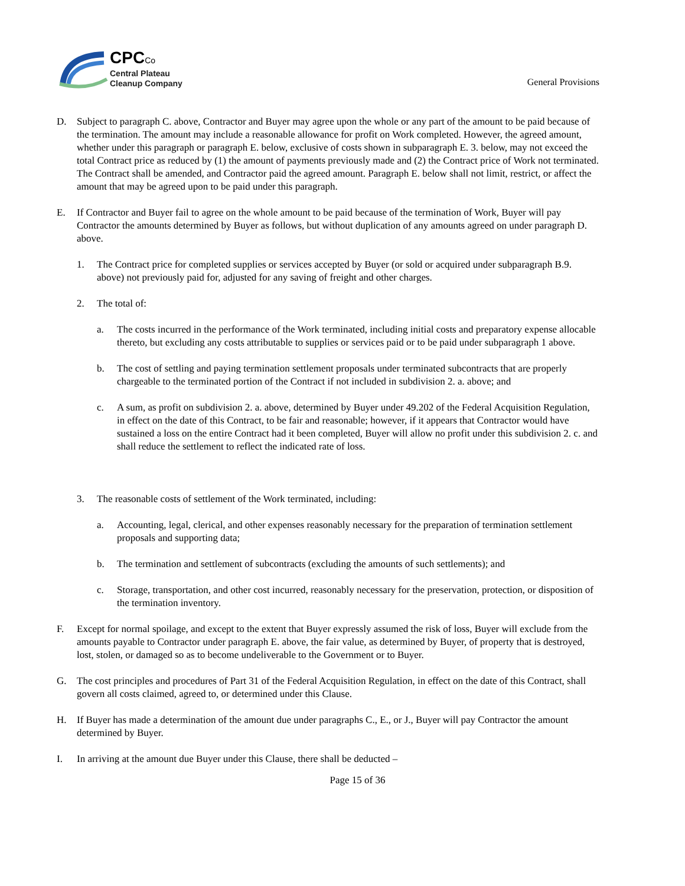CPCCo
Central Plateau
Cleanup Company
General Provisions
D. Subject to paragraph C. above, Contractor and Buyer may agree upon the whole or any part of the amount to be paid because of the termination. The amount may include a reasonable allowance for profit on Work completed. However, the agreed amount, whether under this paragraph or paragraph E. below, exclusive of costs shown in subparagraph E. 3. below, may not exceed the total Contract price as reduced by (1) the amount of payments previously made and (2) the Contract price of Work not terminated. The Contract shall be amended, and Contractor paid the agreed amount. Paragraph E. below shall not limit, restrict, or affect the amount that may be agreed upon to be paid under this paragraph.
E. If Contractor and Buyer fail to agree on the whole amount to be paid because of the termination of Work, Buyer will pay Contractor the amounts determined by Buyer as follows, but without duplication of any amounts agreed on under paragraph D. above.
1. The Contract price for completed supplies or services accepted by Buyer (or sold or acquired under subparagraph B.9. above) not previously paid for, adjusted for any saving of freight and other charges.
2. The total of:
a. The costs incurred in the performance of the Work terminated, including initial costs and preparatory expense allocable thereto, but excluding any costs attributable to supplies or services paid or to be paid under subparagraph 1 above.
b. The cost of settling and paying termination settlement proposals under terminated subcontracts that are properly chargeable to the terminated portion of the Contract if not included in subdivision 2. a. above; and
c. A sum, as profit on subdivision 2. a. above, determined by Buyer under 49.202 of the Federal Acquisition Regulation, in effect on the date of this Contract, to be fair and reasonable; however, if it appears that Contractor would have sustained a loss on the entire Contract had it been completed, Buyer will allow no profit under this subdivision 2. c. and shall reduce the settlement to reflect the indicated rate of loss.
3. The reasonable costs of settlement of the Work terminated, including:
a. Accounting, legal, clerical, and other expenses reasonably necessary for the preparation of termination settlement proposals and supporting data;
b. The termination and settlement of subcontracts (excluding the amounts of such settlements); and
c. Storage, transportation, and other cost incurred, reasonably necessary for the preservation, protection, or disposition of the termination inventory.
F. Except for normal spoilage, and except to the extent that Buyer expressly assumed the risk of loss, Buyer will exclude from the amounts payable to Contractor under paragraph E. above, the fair value, as determined by Buyer, of property that is destroyed, lost, stolen, or damaged so as to become undeliverable to the Government or to Buyer.
G. The cost principles and procedures of Part 31 of the Federal Acquisition Regulation, in effect on the date of this Contract, shall govern all costs claimed, agreed to, or determined under this Clause.
H. If Buyer has made a determination of the amount due under paragraphs C., E., or J., Buyer will pay Contractor the amount determined by Buyer.
I. In arriving at the amount due Buyer under this Clause, there shall be deducted –
Page 15 of 36